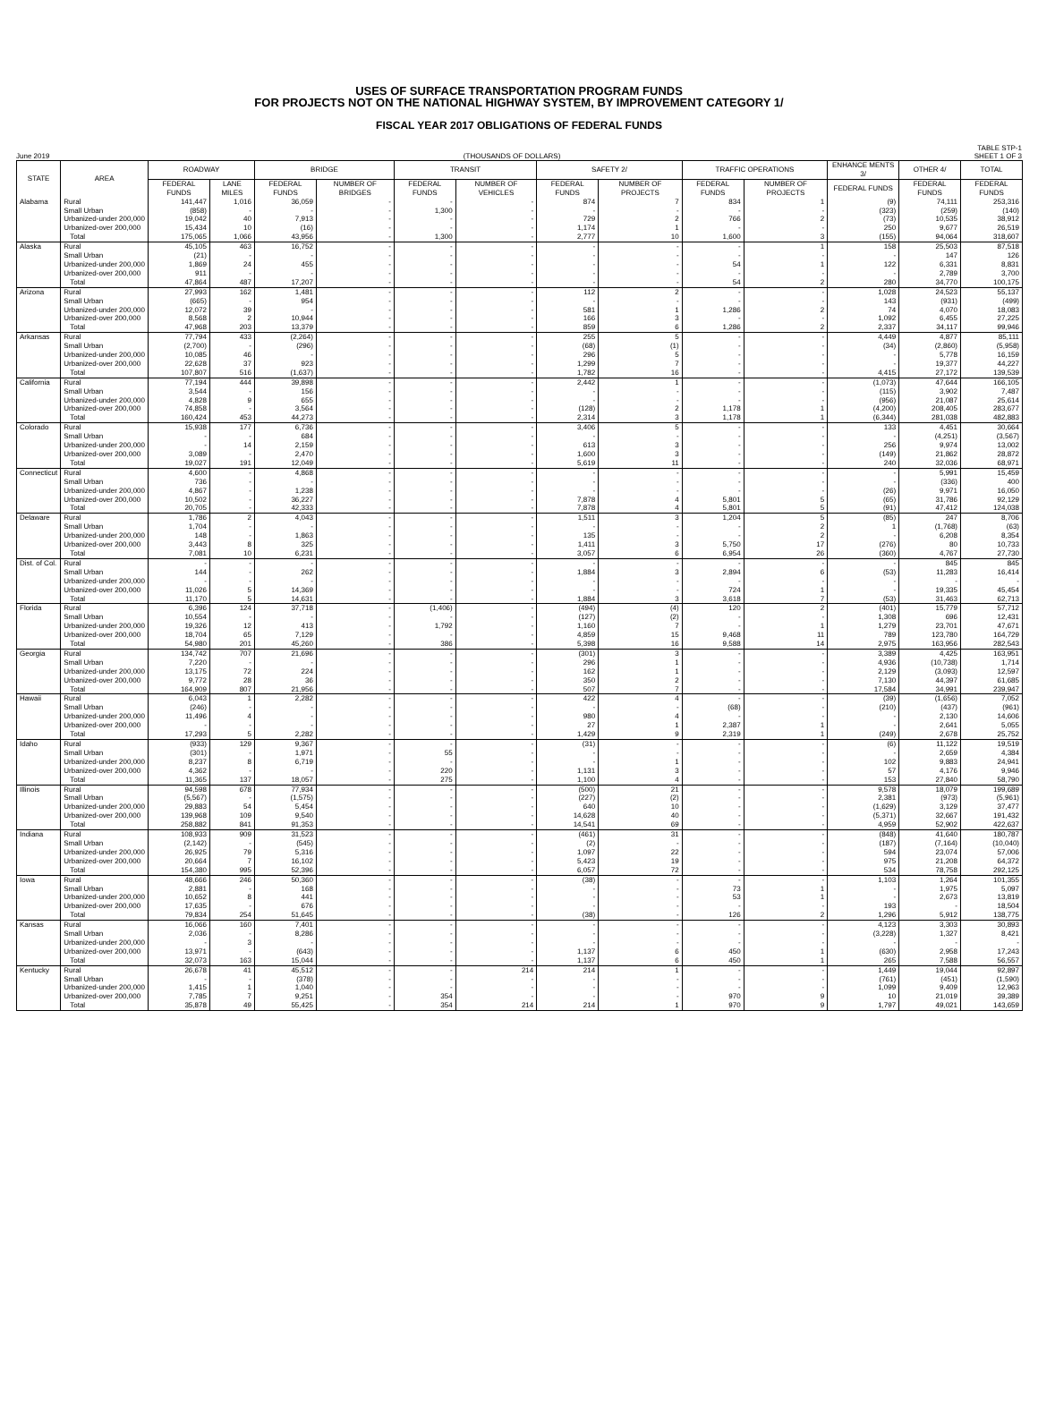USES OF SURFACE TRANSPORTATION PROGRAM FUNDS
FOR PROJECTS NOT ON THE NATIONAL HIGHWAY SYSTEM, BY IMPROVEMENT CATEGORY 1/
FISCAL YEAR 2017 OBLIGATIONS OF FEDERAL FUNDS
June 2019 (THOUSANDS OF DOLLARS) TABLE STP-1
SHEET 1 OF 3
| STATE | AREA | ROADWAY | | BRIDGE | | TRANSIT | | SAFETY 2/ | | TRAFFIC OPERATIONS | | ENHANCE MENTS 3/ | OTHER 4/ | TOTAL |
| --- | --- | --- | --- | --- | --- | --- | --- | --- | --- | --- | --- | --- | --- | --- |
| | | FEDERAL FUNDS | LANE MILES | FEDERAL FUNDS | NUMBER OF BRIDGES | FEDERAL FUNDS | NUMBER OF VEHICLES | FEDERAL FUNDS | NUMBER OF PROJECTS | FEDERAL FUNDS | NUMBER OF PROJECTS | FEDERAL FUNDS | FEDERAL FUNDS | FEDERAL FUNDS |
| Alabama | Rural | 141,447 | 1,016 | 36,059 | - | - | - | 874 | 7 | 834 | 1 | (9) | 74,111 | 253,316 |
| | Small Urban | (858) | - | - | - | 1,300 | - | - | - | - | - | (323) | (259) | (140) |
| | Urbanized-under 200,000 | 19,042 | 40 | 7,913 | - | - | - | 729 | 2 | 766 | 2 | (73) | 10,535 | 38,912 |
| | Urbanized-over 200,000 | 15,434 | 10 | (16) | - | - | - | 1,174 | 1 | - | - | 250 | 9,677 | 26,519 |
| | Total | 175,065 | 1,066 | 43,956 | - | 1,300 | - | 2,777 | 10 | 1,600 | 3 | (155) | 94,064 | 318,607 |
| Alaska | Rural | 45,105 | 463 | 16,752 | - | - | - | - | - | - | 1 | 158 | 25,503 | 87,518 |
| | Small Urban | (21) | - | - | - | - | - | - | - | - | - | - | 147 | 126 |
| | Urbanized-under 200,000 | 1,869 | 24 | 455 | - | - | - | - | - | 54 | 1 | 122 | 6,331 | 8,831 |
| | Urbanized-over 200,000 | 911 | - | - | - | - | - | - | - | - | - | - | 2,789 | 3,700 |
| | Total | 47,864 | 487 | 17,207 | - | - | - | - | - | 54 | 2 | 280 | 34,770 | 100,175 |
| Arizona | Rural | 27,993 | 162 | 1,481 | - | - | - | 112 | 2 | - | - | 1,028 | 24,523 | 55,137 |
| | Small Urban | (665) | - | 954 | - | - | - | - | - | - | - | 143 | (931) | (499) |
| | Urbanized-under 200,000 | 12,072 | 39 | - | - | - | - | 581 | 1 | 1,286 | 2 | 74 | 4,070 | 18,083 |
| | Urbanized-over 200,000 | 8,568 | 2 | 10,944 | - | - | - | 166 | 3 | - | - | 1,092 | 6,455 | 27,225 |
| | Total | 47,968 | 203 | 13,379 | - | - | - | 859 | 6 | 1,286 | 2 | 2,337 | 34,117 | 99,946 |
| Arkansas | Rural | 77,794 | 433 | (2,264) | - | - | - | 255 | 5 | - | - | 4,449 | 4,877 | 85,111 |
| | Small Urban | (2,700) | - | (296) | - | - | - | (68) | (1) | - | - | (34) | (2,860) | (5,958) |
| | Urbanized-under 200,000 | 10,085 | 46 | - | - | - | - | 296 | 5 | - | - | - | 5,778 | 16,159 |
| | Urbanized-over 200,000 | 22,628 | 37 | 923 | - | - | - | 1,299 | 7 | - | - | - | 19,377 | 44,227 |
| | Total | 107,807 | 516 | (1,637) | - | - | - | 1,782 | 16 | - | - | 4,415 | 27,172 | 139,539 |
| California | Rural | 77,194 | 444 | 39,898 | - | - | - | 2,442 | 1 | - | - | (1,073) | 47,644 | 166,105 |
| | Small Urban | 3,544 | - | 156 | - | - | - | - | - | - | - | (115) | 3,902 | 7,487 |
| | Urbanized-under 200,000 | 4,828 | 9 | 655 | - | - | - | - | - | - | - | (956) | 21,087 | 25,614 |
| | Urbanized-over 200,000 | 74,858 | - | 3,564 | - | - | - | (128) | 2 | 1,178 | 1 | (4,200) | 208,405 | 283,677 |
| | Total | 160,424 | 453 | 44,273 | - | - | - | 2,314 | 3 | 1,178 | 1 | (6,344) | 281,038 | 482,883 |
| Colorado | Rural | 15,938 | 177 | 6,736 | - | - | - | 3,406 | 5 | - | - | 133 | 4,451 | 30,664 |
| | Small Urban | - | - | 684 | - | - | - | - | - | - | - | - | (4,251) | (3,567) |
| | Urbanized-under 200,000 | - | 14 | 2,159 | - | - | - | 613 | 3 | - | - | 256 | 9,974 | 13,002 |
| | Urbanized-over 200,000 | 3,089 | - | 2,470 | - | - | - | 1,600 | 3 | - | - | (149) | 21,862 | 28,872 |
| | Total | 19,027 | 191 | 12,049 | - | - | - | 5,619 | 11 | - | - | 240 | 32,036 | 68,971 |
| Connecticut | Rural | 4,600 | - | 4,868 | - | - | - | - | - | - | - | - | 5,991 | 15,459 |
| | Small Urban | 736 | - | - | - | - | - | - | - | - | - | - | (336) | 400 |
| | Urbanized-under 200,000 | 4,867 | - | 1,238 | - | - | - | - | - | - | - | (26) | 9,971 | 16,050 |
| | Urbanized-over 200,000 | 10,502 | - | 36,227 | - | - | - | 7,878 | 4 | 5,801 | 5 | (65) | 31,786 | 92,129 |
| | Total | 20,705 | - | 42,333 | - | - | - | 7,878 | 4 | 5,801 | 5 | (91) | 47,412 | 124,038 |
| Delaware | Rural | 1,786 | 2 | 4,043 | - | - | - | 1,511 | 3 | 1,204 | 5 | (85) | 247 | 8,706 |
| | Small Urban | 1,704 | - | - | - | - | - | - | - | - | 2 | 1 | (1,768) | (63) |
| | Urbanized-under 200,000 | 148 | - | 1,863 | - | - | - | 135 | - | - | 2 | - | 6,208 | 8,354 |
| | Urbanized-over 200,000 | 3,443 | 8 | 325 | - | - | - | 1,411 | 3 | 5,750 | 17 | (276) | 80 | 10,733 |
| | Total | 7,081 | 10 | 6,231 | - | - | - | 3,057 | 6 | 6,954 | 26 | (360) | 4,767 | 27,730 |
| Dist. of Col. | Rural | - | - | - | - | - | - | - | - | - | - | - | 845 | 845 |
| | Small Urban | 144 | - | 262 | - | - | - | 1,884 | 3 | 2,894 | 6 | (53) | 11,283 | 16,414 |
| | Urbanized-under 200,000 | - | - | - | - | - | - | - | - | - | - | - | - | - |
| | Urbanized-over 200,000 | 11,026 | 5 | 14,369 | - | - | - | - | - | 724 | 1 | - | 19,335 | 45,454 |
| | Total | 11,170 | 5 | 14,631 | - | - | - | 1,884 | 3 | 3,618 | 7 | (53) | 31,463 | 62,713 |
| Florida | Rural | 6,396 | 124 | 37,718 | - | (1,406) | - | (494) | (4) | 120 | 2 | (401) | 15,779 | 57,712 |
| | Small Urban | 10,554 | - | - | - | - | - | (127) | (2) | - | - | 1,308 | 696 | 12,431 |
| | Urbanized-under 200,000 | 19,326 | 12 | 413 | - | 1,792 | - | 1,160 | 7 | - | 1 | 1,279 | 23,701 | 47,671 |
| | Urbanized-over 200,000 | 18,704 | 65 | 7,129 | - | - | - | 4,859 | 15 | 9,468 | 11 | 789 | 123,780 | 164,729 |
| | Total | 54,980 | 201 | 45,260 | - | 386 | - | 5,398 | 16 | 9,588 | 14 | 2,975 | 163,956 | 282,543 |
| Georgia | Rural | 134,742 | 707 | 21,696 | - | - | - | (301) | 3 | - | - | 3,389 | 4,425 | 163,951 |
| | Small Urban | 7,220 | - | - | - | - | - | 296 | 1 | - | - | 4,936 | (10,738) | 1,714 |
| | Urbanized-under 200,000 | 13,175 | 72 | 224 | - | - | - | 162 | 1 | - | - | 2,129 | (3,093) | 12,597 |
| | Urbanized-over 200,000 | 9,772 | 28 | 36 | - | - | - | 350 | 2 | - | - | 7,130 | 44,397 | 61,685 |
| | Total | 164,909 | 807 | 21,956 | - | - | - | 507 | 7 | - | - | 17,584 | 34,991 | 239,947 |
| Hawaii | Rural | 6,043 | 1 | 2,282 | - | - | - | 422 | 4 | - | - | (39) | (1,656) | 7,052 |
| | Small Urban | (246) | - | - | - | - | - | - | - | (68) | - | (210) | (437) | (961) |
| | Urbanized-under 200,000 | 11,496 | 4 | - | - | - | - | 980 | 4 | - | - | - | 2,130 | 14,606 |
| | Urbanized-over 200,000 | - | - | - | - | - | - | 27 | 1 | 2,387 | 1 | - | 2,641 | 5,055 |
| | Total | 17,293 | 5 | 2,282 | - | - | - | 1,429 | 9 | 2,319 | 1 | (249) | 2,678 | 25,752 |
| Idaho | Rural | (933) | 129 | 9,367 | - | - | - | (31) | - | - | - | (6) | 11,122 | 19,519 |
| | Small Urban | (301) | - | 1,971 | - | 55 | - | - | - | - | - | - | 2,659 | 4,384 |
| | Urbanized-under 200,000 | 8,237 | 8 | 6,719 | - | - | - | - | 1 | - | - | 102 | 9,883 | 24,941 |
| | Urbanized-over 200,000 | 4,362 | - | - | - | 220 | - | 1,131 | 3 | - | - | 57 | 4,176 | 9,946 |
| | Total | 11,365 | 137 | 18,057 | - | 275 | - | 1,100 | 4 | - | - | 153 | 27,840 | 58,790 |
| Illinois | Rural | 94,598 | 678 | 77,934 | - | - | - | (500) | 21 | - | - | 9,578 | 18,079 | 199,689 |
| | Small Urban | (5,567) | - | (1,575) | - | - | - | (227) | (2) | - | - | 2,381 | (973) | (5,961) |
| | Urbanized-under 200,000 | 29,883 | 54 | 5,454 | - | - | - | 640 | 10 | - | - | (1,629) | 3,129 | 37,477 |
| | Urbanized-over 200,000 | 139,968 | 109 | 9,540 | - | - | - | 14,628 | 40 | - | - | (5,371) | 32,667 | 191,432 |
| | Total | 258,882 | 841 | 91,353 | - | - | - | 14,541 | 69 | - | - | 4,959 | 52,902 | 422,637 |
| Indiana | Rural | 108,933 | 909 | 31,523 | - | - | - | (461) | 31 | - | - | (848) | 41,640 | 180,787 |
| | Small Urban | (2,142) | - | (545) | - | - | - | (2) | - | - | - | (187) | (7,164) | (10,040) |
| | Urbanized-under 200,000 | 26,925 | 79 | 5,316 | - | - | - | 1,097 | 22 | - | - | 594 | 23,074 | 57,006 |
| | Urbanized-over 200,000 | 20,664 | 7 | 16,102 | - | - | - | 5,423 | 19 | - | - | 975 | 21,208 | 64,372 |
| | Total | 154,380 | 995 | 52,396 | - | - | - | 6,057 | 72 | - | - | 534 | 78,758 | 292,125 |
| Iowa | Rural | 48,666 | 246 | 50,360 | - | - | - | (38) | - | - | - | 1,103 | 1,264 | 101,355 |
| | Small Urban | 2,881 | - | 168 | - | - | - | - | - | 73 | 1 | - | 1,975 | 5,097 |
| | Urbanized-under 200,000 | 10,652 | 8 | 441 | - | - | - | - | - | 53 | 1 | - | 2,673 | 13,819 |
| | Urbanized-over 200,000 | 17,635 | - | 676 | - | - | - | - | - | - | - | 193 | - | 18,504 |
| | Total | 79,834 | 254 | 51,645 | - | - | - | (38) | - | 126 | 2 | 1,296 | 5,912 | 138,775 |
| Kansas | Rural | 16,066 | 160 | 7,401 | - | - | - | - | - | - | - | 4,123 | 3,303 | 30,893 |
| | Small Urban | 2,036 | - | 8,286 | - | - | - | - | - | - | - | (3,228) | 1,327 | 8,421 |
| | Urbanized-under 200,000 | - | 3 | - | - | - | - | - | - | - | - | - | - | - |
| | Urbanized-over 200,000 | 13,971 | - | (643) | - | - | - | 1,137 | 6 | 450 | 1 | (630) | 2,958 | 17,243 |
| | Total | 32,073 | 163 | 15,044 | - | - | - | 1,137 | 6 | 450 | 1 | 265 | 7,588 | 56,557 |
| Kentucky | Rural | 26,678 | 41 | 45,512 | - | - | 214 | 214 | 1 | - | - | 1,449 | 19,044 | 92,897 |
| | Small Urban | - | - | (378) | - | - | - | - | - | - | - | (761) | (451) | (1,590) |
| | Urbanized-under 200,000 | 1,415 | 1 | 1,040 | - | - | - | - | - | - | - | 1,099 | 9,409 | 12,963 |
| | Urbanized-over 200,000 | 7,785 | 7 | 9,251 | - | 354 | - | - | - | 970 | 9 | 10 | 21,019 | 39,389 |
| | Total | 35,878 | 49 | 55,425 | - | 354 | 214 | 214 | 1 | 970 | 9 | 1,797 | 49,021 | 143,659 |